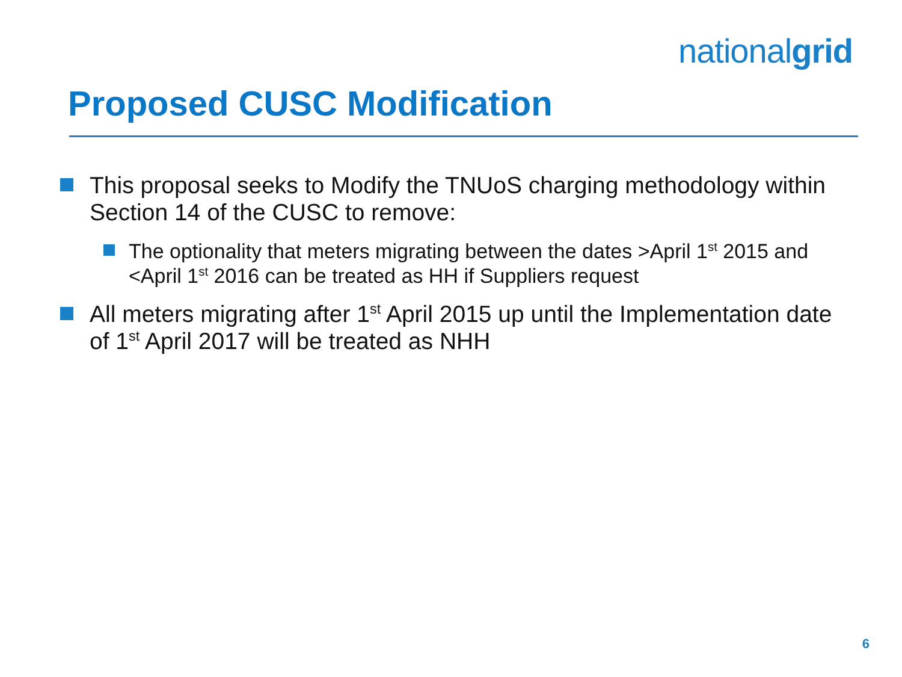nationalgrid
Proposed CUSC Modification
This proposal seeks to Modify the TNUoS charging methodology within Section 14 of the CUSC to remove:
The optionality that meters migrating between the dates >April 1<sup>st</sup> 2015 and <April 1<sup>st</sup> 2016 can be treated as HH if Suppliers request
All meters migrating after 1<sup>st</sup> April 2015 up until the Implementation date of 1<sup>st</sup> April 2017 will be treated as NHH
6